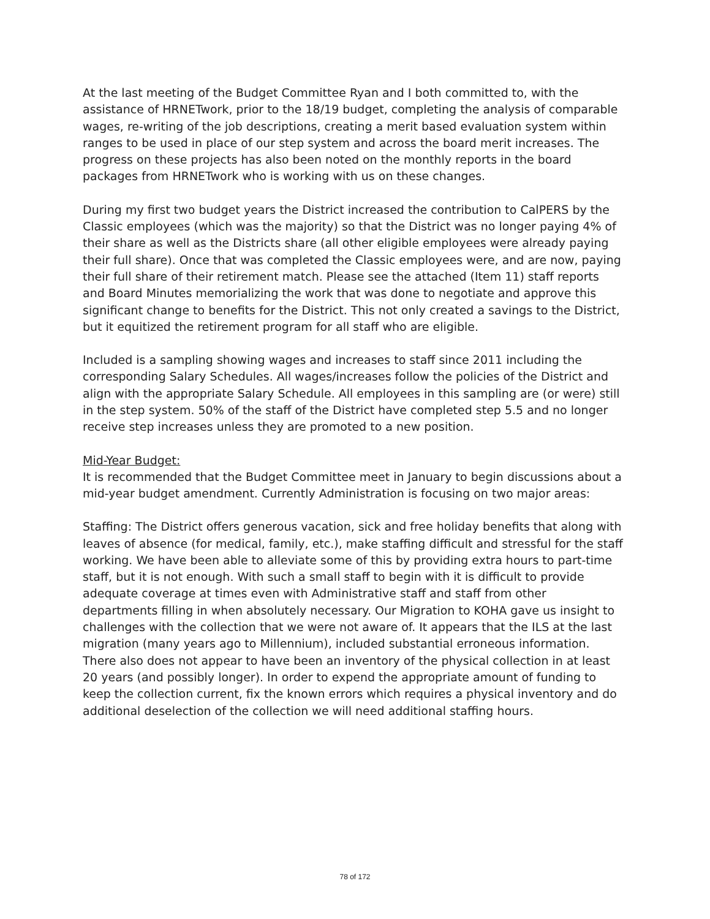At the last meeting of the Budget Committee Ryan and I both committed to, with the assistance of HRNETwork, prior to the 18/19 budget, completing the analysis of comparable wages, re-writing of the job descriptions, creating a merit based evaluation system within ranges to be used in place of our step system and across the board merit increases. The progress on these projects has also been noted on the monthly reports in the board packages from HRNETwork who is working with us on these changes.
During my first two budget years the District increased the contribution to CalPERS by the Classic employees (which was the majority) so that the District was no longer paying 4% of their share as well as the Districts share (all other eligible employees were already paying their full share). Once that was completed the Classic employees were, and are now, paying their full share of their retirement match. Please see the attached (Item 11) staff reports and Board Minutes memorializing the work that was done to negotiate and approve this significant change to benefits for the District. This not only created a savings to the District, but it equitized the retirement program for all staff who are eligible.
Included is a sampling showing wages and increases to staff since 2011 including the corresponding Salary Schedules. All wages/increases follow the policies of the District and align with the appropriate Salary Schedule. All employees in this sampling are (or were) still in the step system. 50% of the staff of the District have completed step 5.5 and no longer receive step increases unless they are promoted to a new position.
Mid-Year Budget:
It is recommended that the Budget Committee meet in January to begin discussions about a mid-year budget amendment. Currently Administration is focusing on two major areas:
Staffing: The District offers generous vacation, sick and free holiday benefits that along with leaves of absence (for medical, family, etc.), make staffing difficult and stressful for the staff working. We have been able to alleviate some of this by providing extra hours to part-time staff, but it is not enough. With such a small staff to begin with it is difficult to provide adequate coverage at times even with Administrative staff and staff from other departments filling in when absolutely necessary. Our Migration to KOHA gave us insight to challenges with the collection that we were not aware of. It appears that the ILS at the last migration (many years ago to Millennium), included substantial erroneous information. There also does not appear to have been an inventory of the physical collection in at least 20 years (and possibly longer). In order to expend the appropriate amount of funding to keep the collection current, fix the known errors which requires a physical inventory and do additional deselection of the collection we will need additional staffing hours.
78 of 172